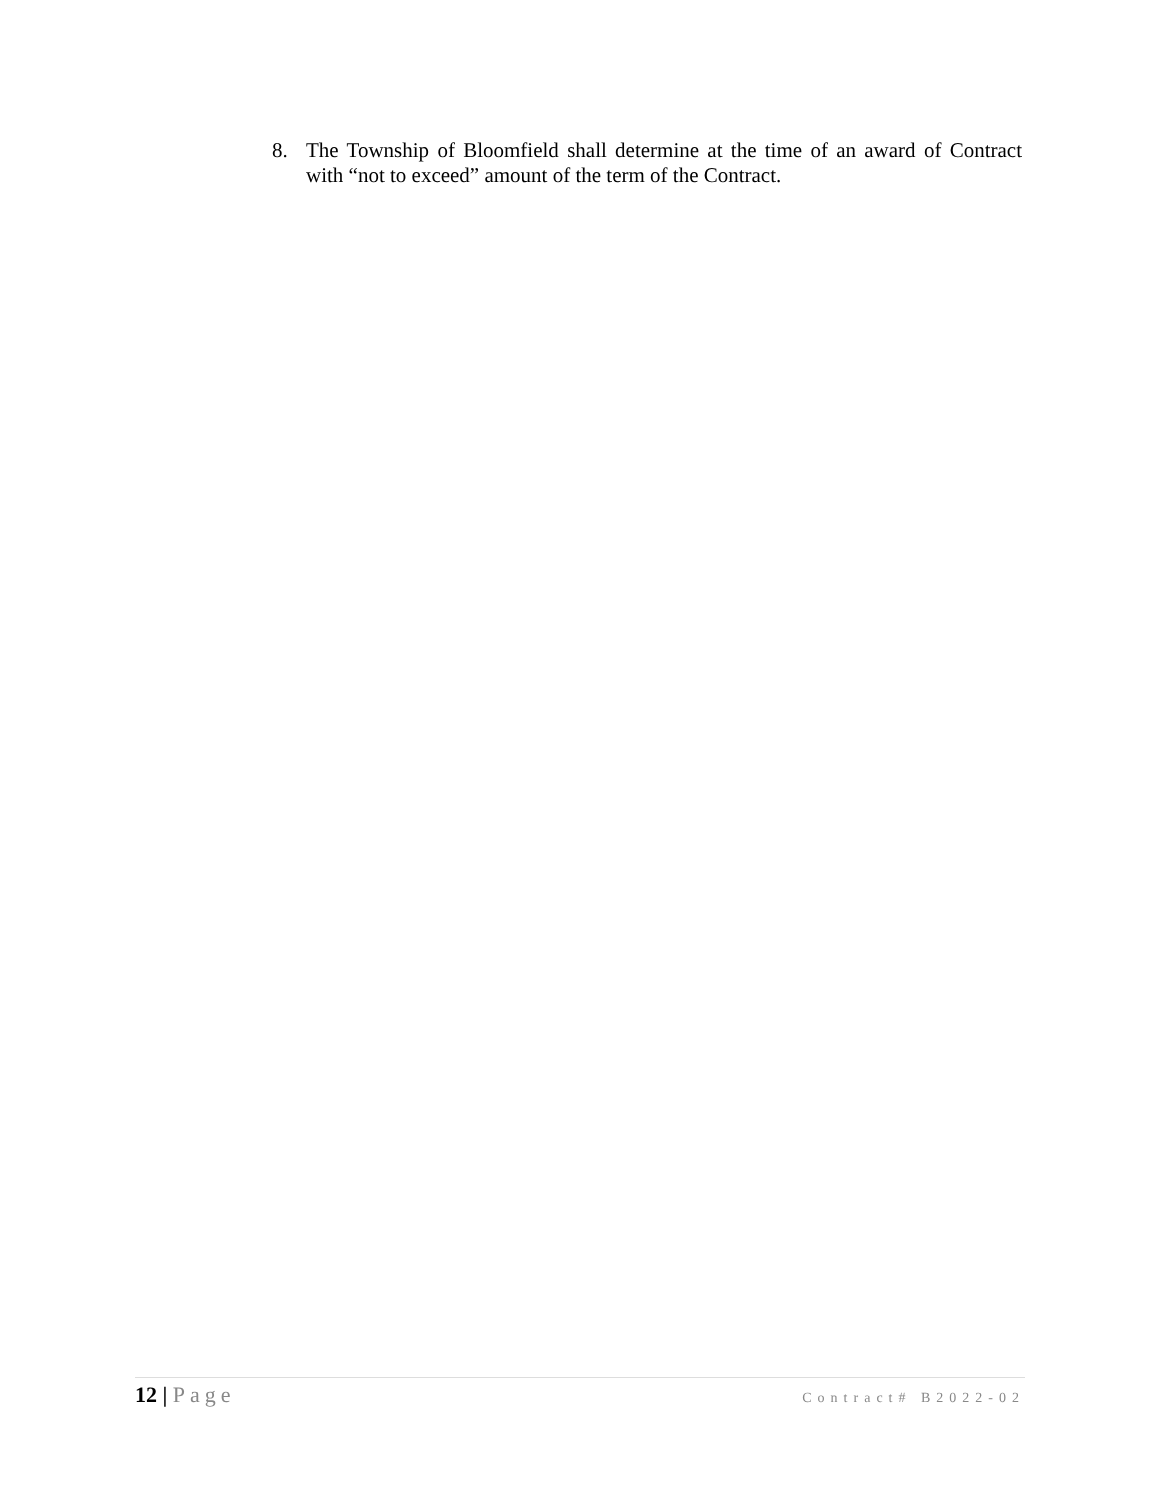8. The Township of Bloomfield shall determine at the time of an award of Contract with “not to exceed” amount of the term of the Contract.
12 | Page
Contract# B2022-02